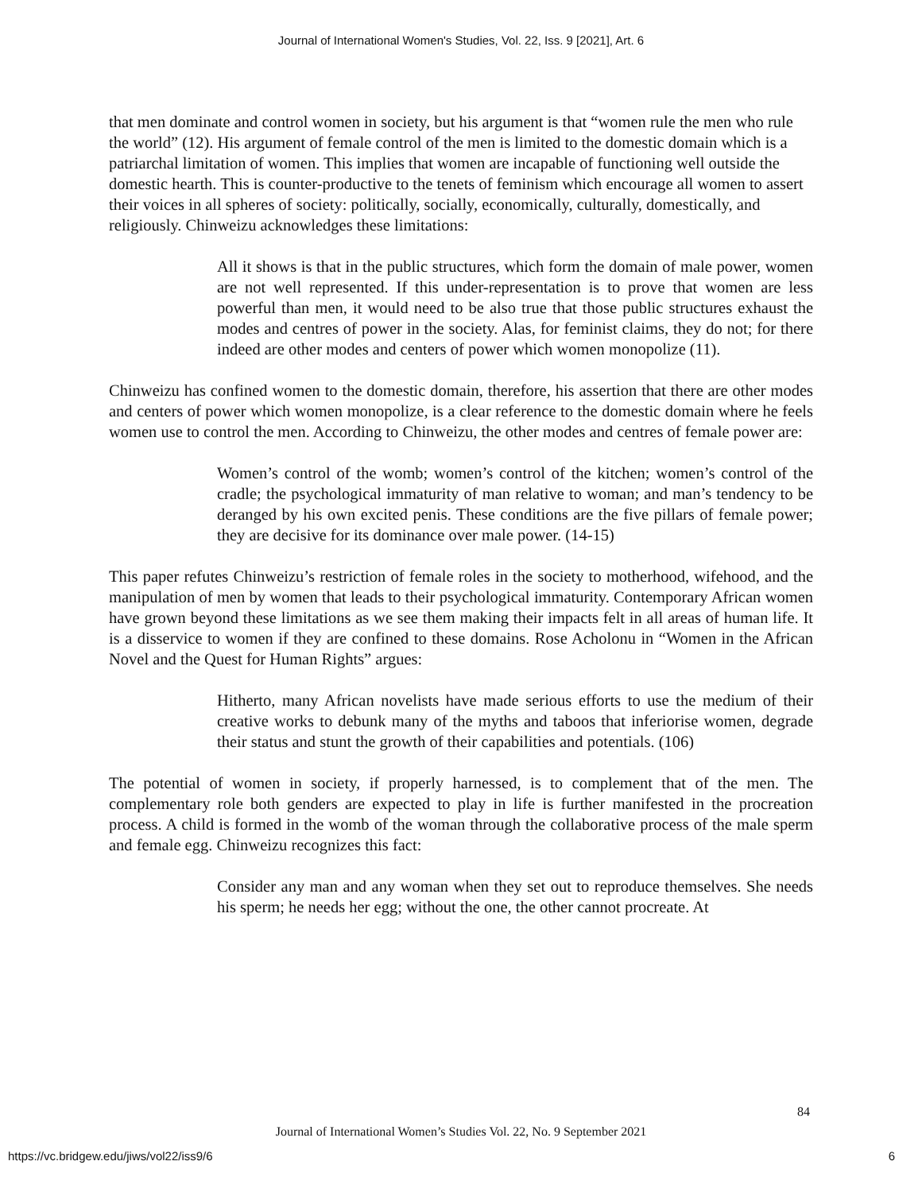Journal of International Women's Studies, Vol. 22, Iss. 9 [2021], Art. 6
that men dominate and control women in society, but his argument is that “women rule the men who rule the world” (12). His argument of female control of the men is limited to the domestic domain which is a patriarchal limitation of women. This implies that women are incapable of functioning well outside the domestic hearth. This is counter-productive to the tenets of feminism which encourage all women to assert their voices in all spheres of society: politically, socially, economically, culturally, domestically, and religiously. Chinweizu acknowledges these limitations:
All it shows is that in the public structures, which form the domain of male power, women are not well represented. If this under-representation is to prove that women are less powerful than men, it would need to be also true that those public structures exhaust the modes and centres of power in the society. Alas, for feminist claims, they do not; for there indeed are other modes and centers of power which women monopolize (11).
Chinweizu has confined women to the domestic domain, therefore, his assertion that there are other modes and centers of power which women monopolize, is a clear reference to the domestic domain where he feels women use to control the men. According to Chinweizu, the other modes and centres of female power are:
Women’s control of the womb; women’s control of the kitchen; women’s control of the cradle; the psychological immaturity of man relative to woman; and man’s tendency to be deranged by his own excited penis. These conditions are the five pillars of female power; they are decisive for its dominance over male power. (14-15)
This paper refutes Chinweizu’s restriction of female roles in the society to motherhood, wifehood, and the manipulation of men by women that leads to their psychological immaturity. Contemporary African women have grown beyond these limitations as we see them making their impacts felt in all areas of human life. It is a disservice to women if they are confined to these domains. Rose Acholonu in “Women in the African Novel and the Quest for Human Rights” argues:
Hitherto, many African novelists have made serious efforts to use the medium of their creative works to debunk many of the myths and taboos that inferiorise women, degrade their status and stunt the growth of their capabilities and potentials. (106)
The potential of women in society, if properly harnessed, is to complement that of the men. The complementary role both genders are expected to play in life is further manifested in the procreation process. A child is formed in the womb of the woman through the collaborative process of the male sperm and female egg. Chinweizu recognizes this fact:
Consider any man and any woman when they set out to reproduce themselves. She needs his sperm; he needs her egg; without the one, the other cannot procreate. At
84
Journal of International Women’s Studies Vol. 22, No. 9 September 2021
https://vc.bridgew.edu/jiws/vol22/iss9/6 6